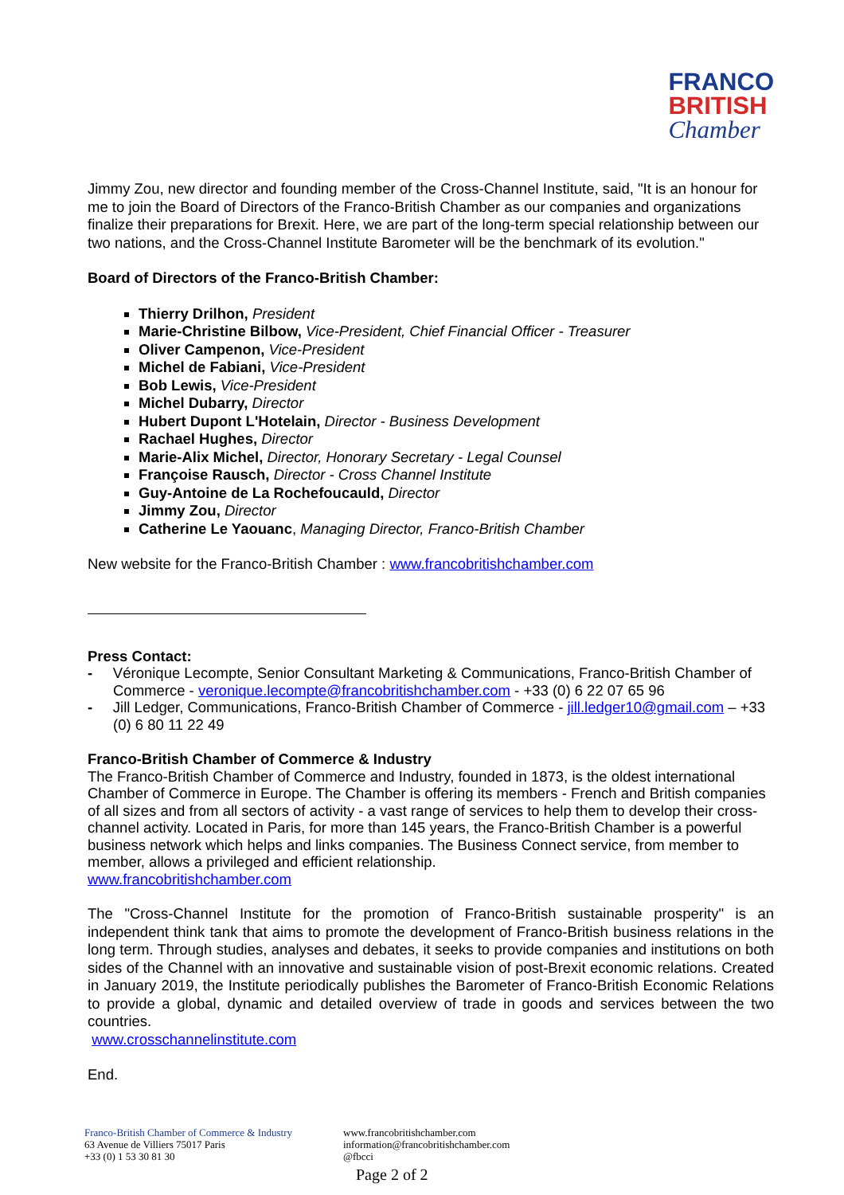FRANCO
BRITISH
Chamber
Jimmy Zou, new director and founding member of the Cross-Channel Institute, said, "It is an honour for me to join the Board of Directors of the Franco-British Chamber as our companies and organizations finalize their preparations for Brexit. Here, we are part of the long-term special relationship between our two nations, and the Cross-Channel Institute Barometer will be the benchmark of its evolution."
Board of Directors of the Franco-British Chamber:
Thierry Drilhon, President
Marie-Christine Bilbow, Vice-President, Chief Financial Officer - Treasurer
Oliver Campenon, Vice-President
Michel de Fabiani, Vice-President
Bob Lewis, Vice-President
Michel Dubarry, Director
Hubert Dupont L'Hotelain, Director - Business Development
Rachael Hughes, Director
Marie-Alix Michel, Director, Honorary Secretary - Legal Counsel
Françoise Rausch, Director - Cross Channel Institute
Guy-Antoine de La Rochefoucauld, Director
Jimmy Zou, Director
Catherine Le Yaouanc, Managing Director, Franco-British Chamber
New website for the Franco-British Chamber : www.francobritishchamber.com
Press Contact:
- Véronique Lecompte, Senior Consultant Marketing & Communications, Franco-British Chamber of Commerce - veronique.lecompte@francobritishchamber.com - +33 (0) 6 22 07 65 96
- Jill Ledger, Communications, Franco-British Chamber of Commerce - jill.ledger10@gmail.com – +33 (0) 6 80 11 22 49
Franco-British Chamber of Commerce & Industry
The Franco-British Chamber of Commerce and Industry, founded in 1873, is the oldest international Chamber of Commerce in Europe. The Chamber is offering its members - French and British companies of all sizes and from all sectors of activity - a vast range of services to help them to develop their cross-channel activity. Located in Paris, for more than 145 years, the Franco-British Chamber is a powerful business network which helps and links companies. The Business Connect service, from member to member, allows a privileged and efficient relationship.
www.francobritishchamber.com
The "Cross-Channel Institute for the promotion of Franco-British sustainable prosperity" is an independent think tank that aims to promote the development of Franco-British business relations in the long term. Through studies, analyses and debates, it seeks to provide companies and institutions on both sides of the Channel with an innovative and sustainable vision of post-Brexit economic relations. Created in January 2019, the Institute periodically publishes the Barometer of Franco-British Economic Relations to provide a global, dynamic and detailed overview of trade in goods and services between the two countries.
www.crosschannelinstitute.com
End.
Franco-British Chamber of Commerce & Industry
63 Avenue de Villiers 75017 Paris
+33 (0) 1 53 30 81 30
www.francobritishchamber.com
information@francobritishchamber.com
@fbcci
Page 2 of 2